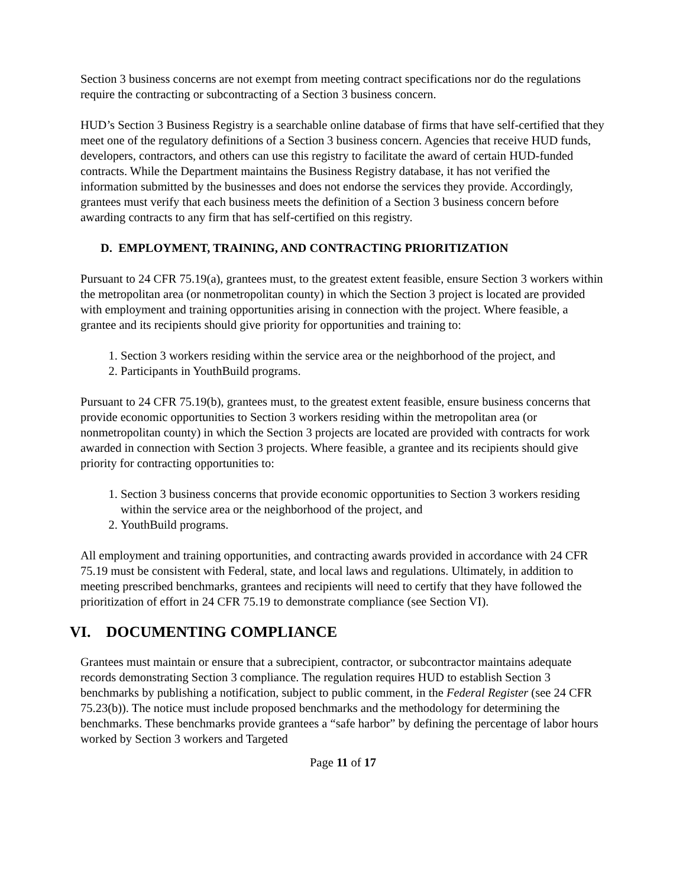Section 3 business concerns are not exempt from meeting contract specifications nor do the regulations require the contracting or subcontracting of a Section 3 business concern.
HUD’s Section 3 Business Registry is a searchable online database of firms that have self-certified that they meet one of the regulatory definitions of a Section 3 business concern. Agencies that receive HUD funds, developers, contractors, and others can use this registry to facilitate the award of certain HUD-funded contracts. While the Department maintains the Business Registry database, it has not verified the information submitted by the businesses and does not endorse the services they provide. Accordingly, grantees must verify that each business meets the definition of a Section 3 business concern before awarding contracts to any firm that has self-certified on this registry.
D. EMPLOYMENT, TRAINING, AND CONTRACTING PRIORITIZATION
Pursuant to 24 CFR 75.19(a), grantees must, to the greatest extent feasible, ensure Section 3 workers within the metropolitan area (or nonmetropolitan county) in which the Section 3 project is located are provided with employment and training opportunities arising in connection with the project. Where feasible, a grantee and its recipients should give priority for opportunities and training to:
1. Section 3 workers residing within the service area or the neighborhood of the project, and
2. Participants in YouthBuild programs.
Pursuant to 24 CFR 75.19(b), grantees must, to the greatest extent feasible, ensure business concerns that provide economic opportunities to Section 3 workers residing within the metropolitan area (or nonmetropolitan county) in which the Section 3 projects are located are provided with contracts for work awarded in connection with Section 3 projects. Where feasible, a grantee and its recipients should give priority for contracting opportunities to:
1. Section 3 business concerns that provide economic opportunities to Section 3 workers residing within the service area or the neighborhood of the project, and
2. YouthBuild programs.
All employment and training opportunities, and contracting awards provided in accordance with 24 CFR 75.19 must be consistent with Federal, state, and local laws and regulations. Ultimately, in addition to meeting prescribed benchmarks, grantees and recipients will need to certify that they have followed the prioritization of effort in 24 CFR 75.19 to demonstrate compliance (see Section VI).
VI. DOCUMENTING COMPLIANCE
Grantees must maintain or ensure that a subrecipient, contractor, or subcontractor maintains adequate records demonstrating Section 3 compliance. The regulation requires HUD to establish Section 3 benchmarks by publishing a notification, subject to public comment, in the Federal Register (see 24 CFR 75.23(b)). The notice must include proposed benchmarks and the methodology for determining the benchmarks. These benchmarks provide grantees a “safe harbor” by defining the percentage of labor hours worked by Section 3 workers and Targeted
Page 11 of 17